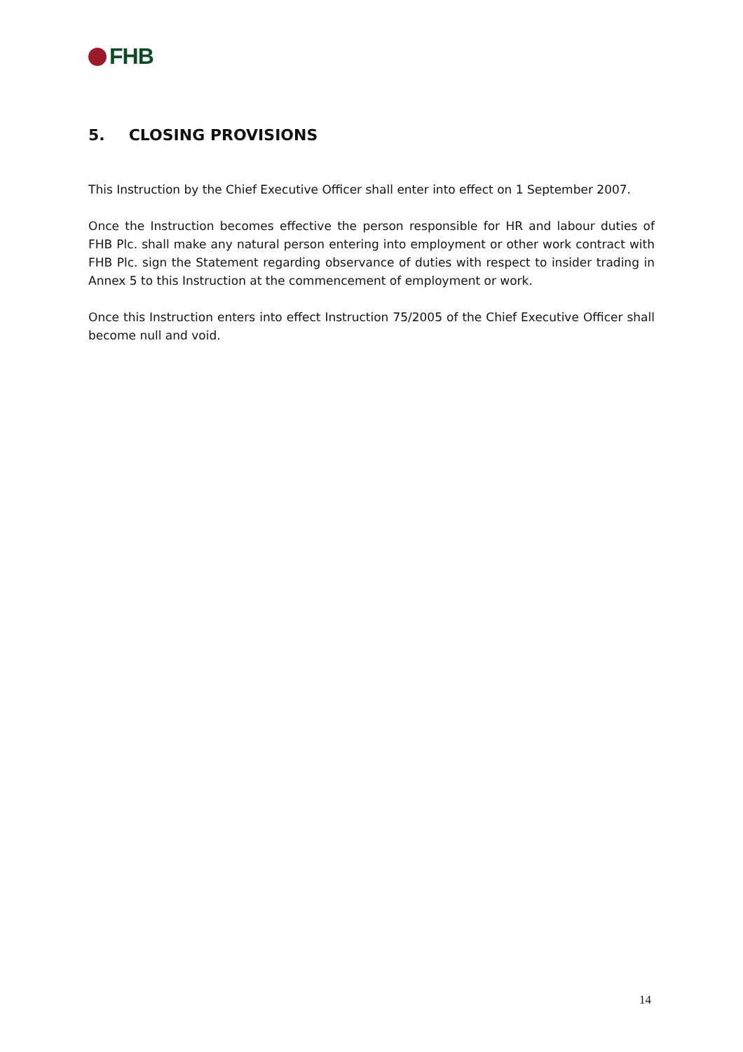FHB
5. CLOSING PROVISIONS
This Instruction by the Chief Executive Officer shall enter into effect on 1 September 2007.
Once the Instruction becomes effective the person responsible for HR and labour duties of FHB Plc. shall make any natural person entering into employment or other work contract with FHB Plc. sign the Statement regarding observance of duties with respect to insider trading in Annex 5 to this Instruction at the commencement of employment or work.
Once this Instruction enters into effect Instruction 75/2005 of the Chief Executive Officer shall become null and void.
14